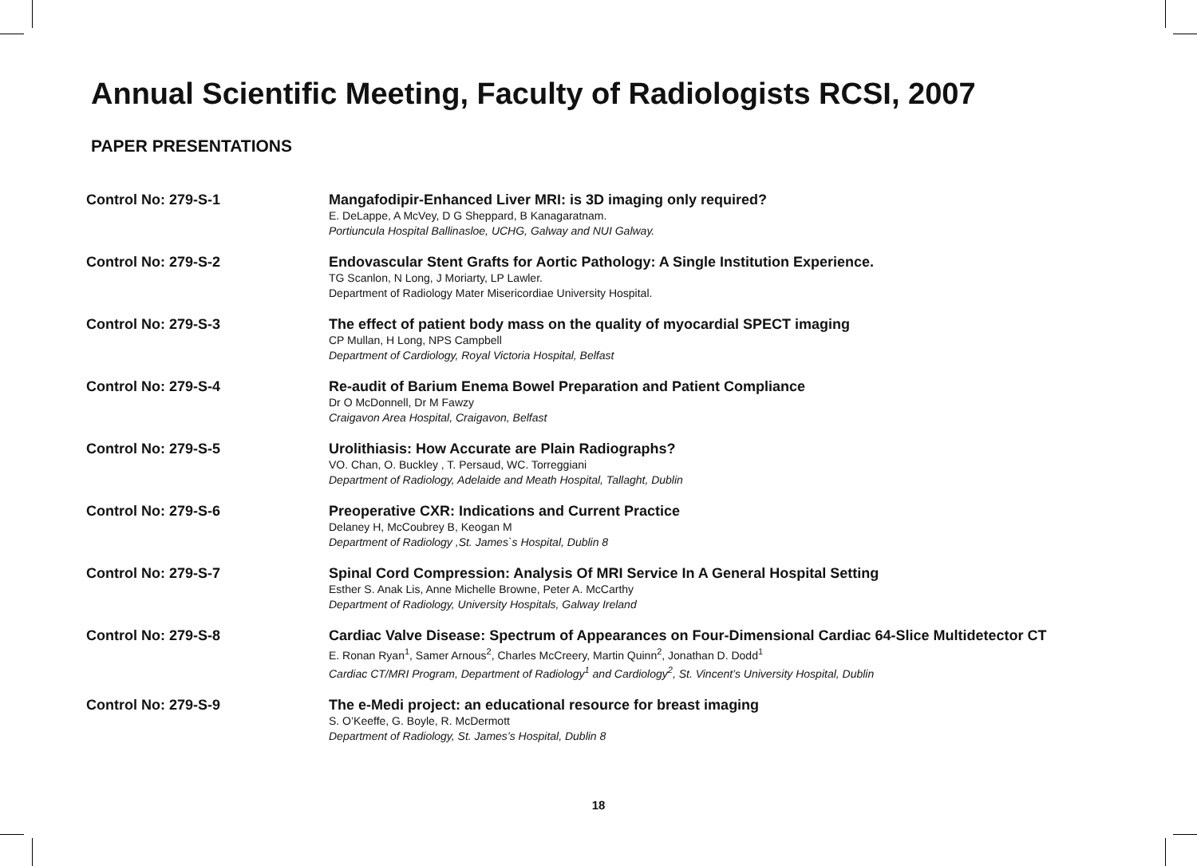Annual Scientific Meeting, Faculty of Radiologists RCSI, 2007
PAPER PRESENTATIONS
Control No: 279-S-1
Mangafodipir-Enhanced Liver MRI: is 3D imaging only required?
E. DeLappe, A McVey, D G Sheppard, B Kanagaratnam.
Portiuncula Hospital Ballinasloe, UCHG, Galway and NUI Galway.
Control No: 279-S-2
Endovascular Stent Grafts for Aortic Pathology: A Single Institution Experience.
TG Scanlon, N Long, J Moriarty, LP Lawler.
Department of Radiology Mater Misericordiae University Hospital.
Control No: 279-S-3
The effect of patient body mass on the quality of myocardial SPECT imaging
CP Mullan, H Long, NPS Campbell
Department of Cardiology, Royal Victoria Hospital, Belfast
Control No: 279-S-4
Re-audit of Barium Enema Bowel Preparation and Patient Compliance
Dr O McDonnell, Dr M Fawzy
Craigavon Area Hospital, Craigavon, Belfast
Control No: 279-S-5
Urolithiasis: How Accurate are Plain Radiographs?
VO. Chan, O. Buckley , T. Persaud, WC. Torreggiani
Department of Radiology, Adelaide and Meath Hospital, Tallaght, Dublin
Control No: 279-S-6
Preoperative CXR: Indications and Current Practice
Delaney H, McCoubrey B, Keogan M
Department of Radiology ,St. James`s Hospital, Dublin 8
Control No: 279-S-7
Spinal Cord Compression: Analysis Of MRI Service In A General Hospital Setting
Esther S. Anak Lis, Anne Michelle Browne, Peter A. McCarthy
Department of Radiology, University Hospitals, Galway Ireland
Control No: 279-S-8
Cardiac Valve Disease: Spectrum of Appearances on Four-Dimensional Cardiac 64-Slice Multidetector CT
E. Ronan Ryan<sup>1</sup>, Samer Arnous<sup>2</sup>, Charles McCreery, Martin Quinn<sup>2</sup>, Jonathan D. Dodd<sup>1</sup>
Cardiac CT/MRI Program, Department of Radiology<sup>1</sup> and Cardiology<sup>2</sup>, St. Vincent’s University Hospital, Dublin
Control No: 279-S-9
The e-Medi project: an educational resource for breast imaging
S. O’Keeffe, G. Boyle, R. McDermott
Department of Radiology, St. James’s Hospital, Dublin 8
18